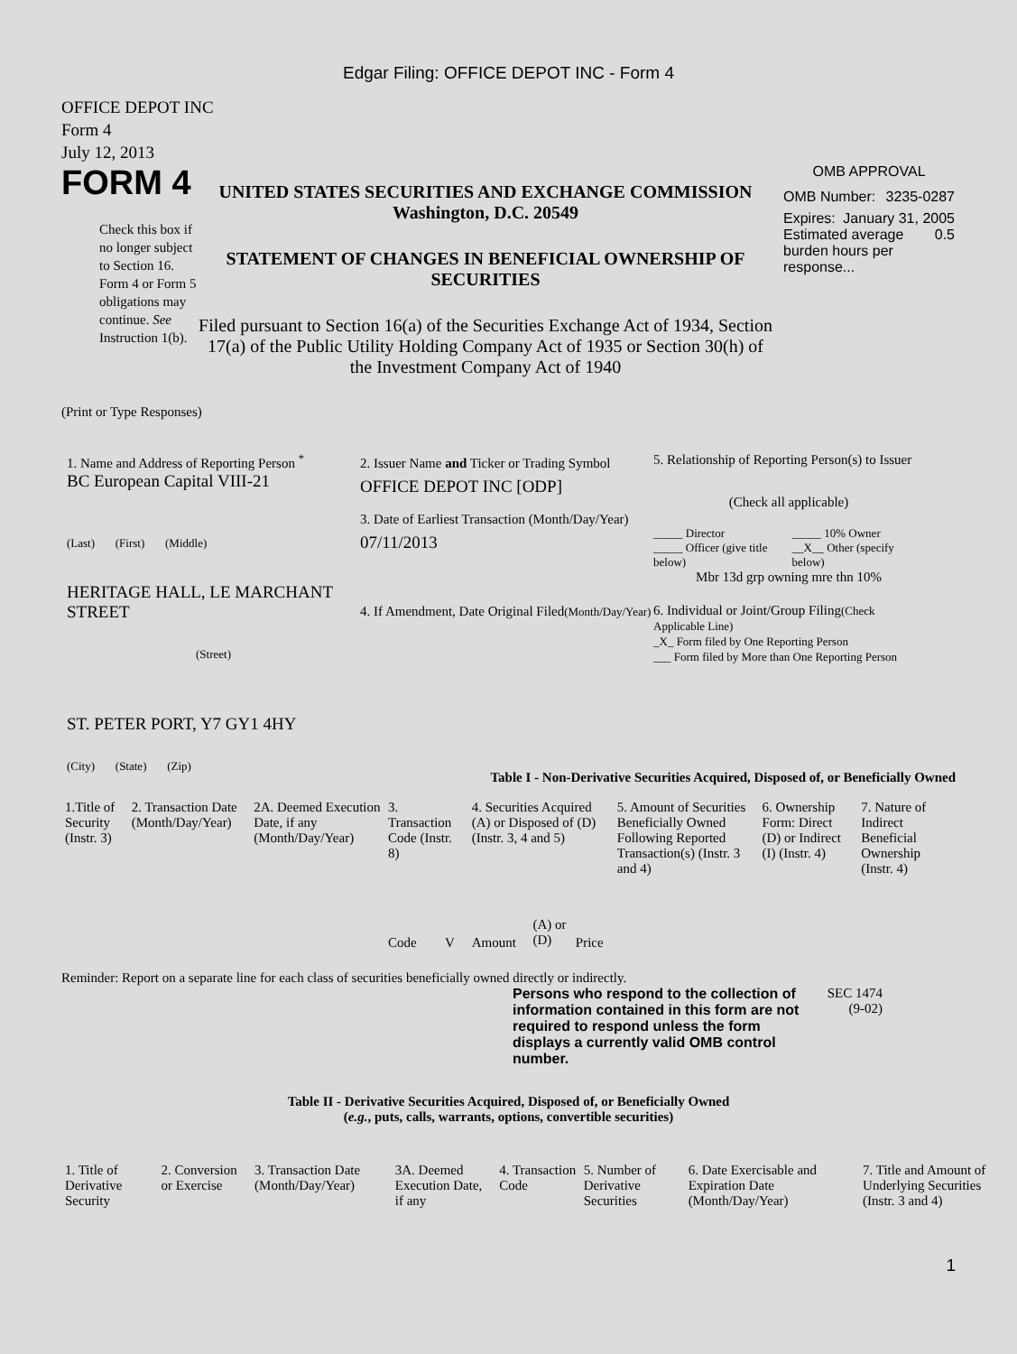Edgar Filing: OFFICE DEPOT INC - Form 4
OFFICE DEPOT INC
Form 4
July 12, 2013
FORM 4
Check this box if no longer subject to Section 16. Form 4 or Form 5 obligations may continue. See Instruction 1(b).
UNITED STATES SECURITIES AND EXCHANGE COMMISSION
Washington, D.C. 20549
STATEMENT OF CHANGES IN BENEFICIAL OWNERSHIP OF SECURITIES
Filed pursuant to Section 16(a) of the Securities Exchange Act of 1934, Section 17(a) of the Public Utility Holding Company Act of 1935 or Section 30(h) of the Investment Company Act of 1940
OMB APPROVAL
OMB Number: 3235-0287
Expires: January 31, 2005
Estimated average burden hours per response... 0.5
(Print or Type Responses)
1. Name and Address of Reporting Person <sup>*</sup>
BC European Capital VIII-21
(Last) (First) (Middle)
HERITAGE HALL, LE MARCHANT STREET
(Street)
ST. PETER PORT, Y7 GY1 4HY
(City) (State) (Zip)
2. Issuer Name and Ticker or Trading Symbol
OFFICE DEPOT INC [ODP]
3. Date of Earliest Transaction (Month/Day/Year)
07/11/2013
4. If Amendment, Date Original Filed(Month/Day/Year)
5. Relationship of Reporting Person(s) to Issuer
(Check all applicable)
_____ Director
_____ Officer (give title below)
_____ 10% Owner
__X__ Other (specify below)
Mbr 13d grp owning mre thn 10%
6. Individual or Joint/Group Filing(Check Applicable Line)
_X_ Form filed by One Reporting Person
___ Form filed by More than One Reporting Person
Table I - Non-Derivative Securities Acquired, Disposed of, or Beneficially Owned
| 1.Title of Security (Instr. 3) | 2. Transaction Date (Month/Day/Year) | 2A. Deemed Execution Date, if any (Month/Day/Year) | 3. Transaction Code (Instr. 8) | | 4. Securities Acquired (A) or Disposed of (D) (Instr. 3, 4 and 5) | | | 5. Amount of Securities Beneficially Owned Following Reported Transaction(s) (Instr. 3 and 4) | 6. Ownership Form: Direct (D) or Indirect (I) (Instr. 4) | 7. Nature of Indirect Beneficial Ownership (Instr. 4) |
| --- | --- | --- | --- | --- | --- | --- | --- | --- | --- | --- |
| | | | Code | V | Amount | (A) or (D) | Price | | | |
Reminder: Report on a separate line for each class of securities beneficially owned directly or indirectly.
Persons who respond to the collection of information contained in this form are not required to respond unless the form displays a currently valid OMB control number.
SEC 1474 (9-02)
Table II - Derivative Securities Acquired, Disposed of, or Beneficially Owned
(e.g., puts, calls, warrants, options, convertible securities)
| 1. Title of Derivative Security | 2. Conversion or Exercise | 3. Transaction Date (Month/Day/Year) | 3A. Deemed Execution Date, if any | 4. Transaction Code | 5. Number of Derivative Securities | 6. Date Exercisable and Expiration Date (Month/Day/Year) | 7. Title and Amount of Underlying Securities (Instr. 3 and 4) |
| --- | --- | --- | --- | --- | --- | --- | --- |
1